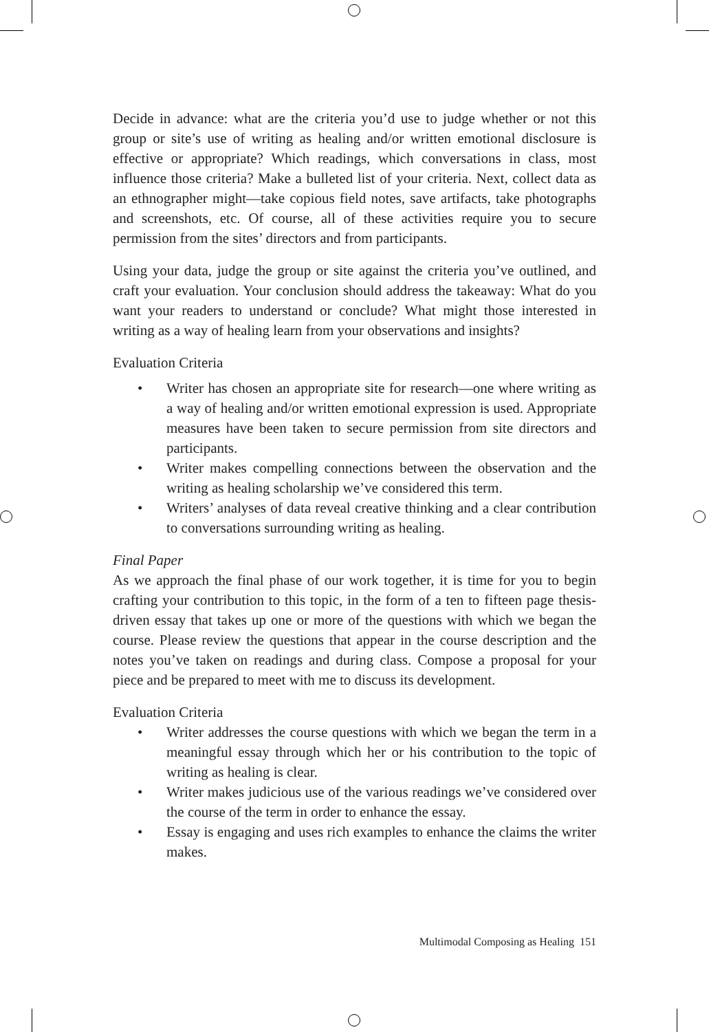Decide in advance: what are the criteria you’d use to judge whether or not this group or site’s use of writing as healing and/or written emotional disclosure is effective or appropriate? Which readings, which conversations in class, most influence those criteria? Make a bulleted list of your criteria. Next, collect data as an ethnographer might—take copious field notes, save artifacts, take photographs and screenshots, etc. Of course, all of these activities require you to secure permission from the sites’ directors and from participants.
Using your data, judge the group or site against the criteria you’ve outlined, and craft your evaluation. Your conclusion should address the takeaway: What do you want your readers to understand or conclude? What might those interested in writing as a way of healing learn from your observations and insights?
Evaluation Criteria
• Writer has chosen an appropriate site for research—one where writing as a way of healing and/or written emotional expression is used. Appropriate measures have been taken to secure permission from site directors and participants.
• Writer makes compelling connections between the observation and the writing as healing scholarship we’ve considered this term.
• Writers’ analyses of data reveal creative thinking and a clear contribution to conversations surrounding writing as healing.
Final Paper
As we approach the final phase of our work together, it is time for you to begin crafting your contribution to this topic, in the form of a ten to fifteen page thesis-driven essay that takes up one or more of the questions with which we began the course. Please review the questions that appear in the course description and the notes you’ve taken on readings and during class. Compose a proposal for your piece and be prepared to meet with me to discuss its development.
Evaluation Criteria
• Writer addresses the course questions with which we began the term in a meaningful essay through which her or his contribution to the topic of writing as healing is clear.
• Writer makes judicious use of the various readings we’ve considered over the course of the term in order to enhance the essay.
• Essay is engaging and uses rich examples to enhance the claims the writer makes.
Multimodal Composing as Healing 151